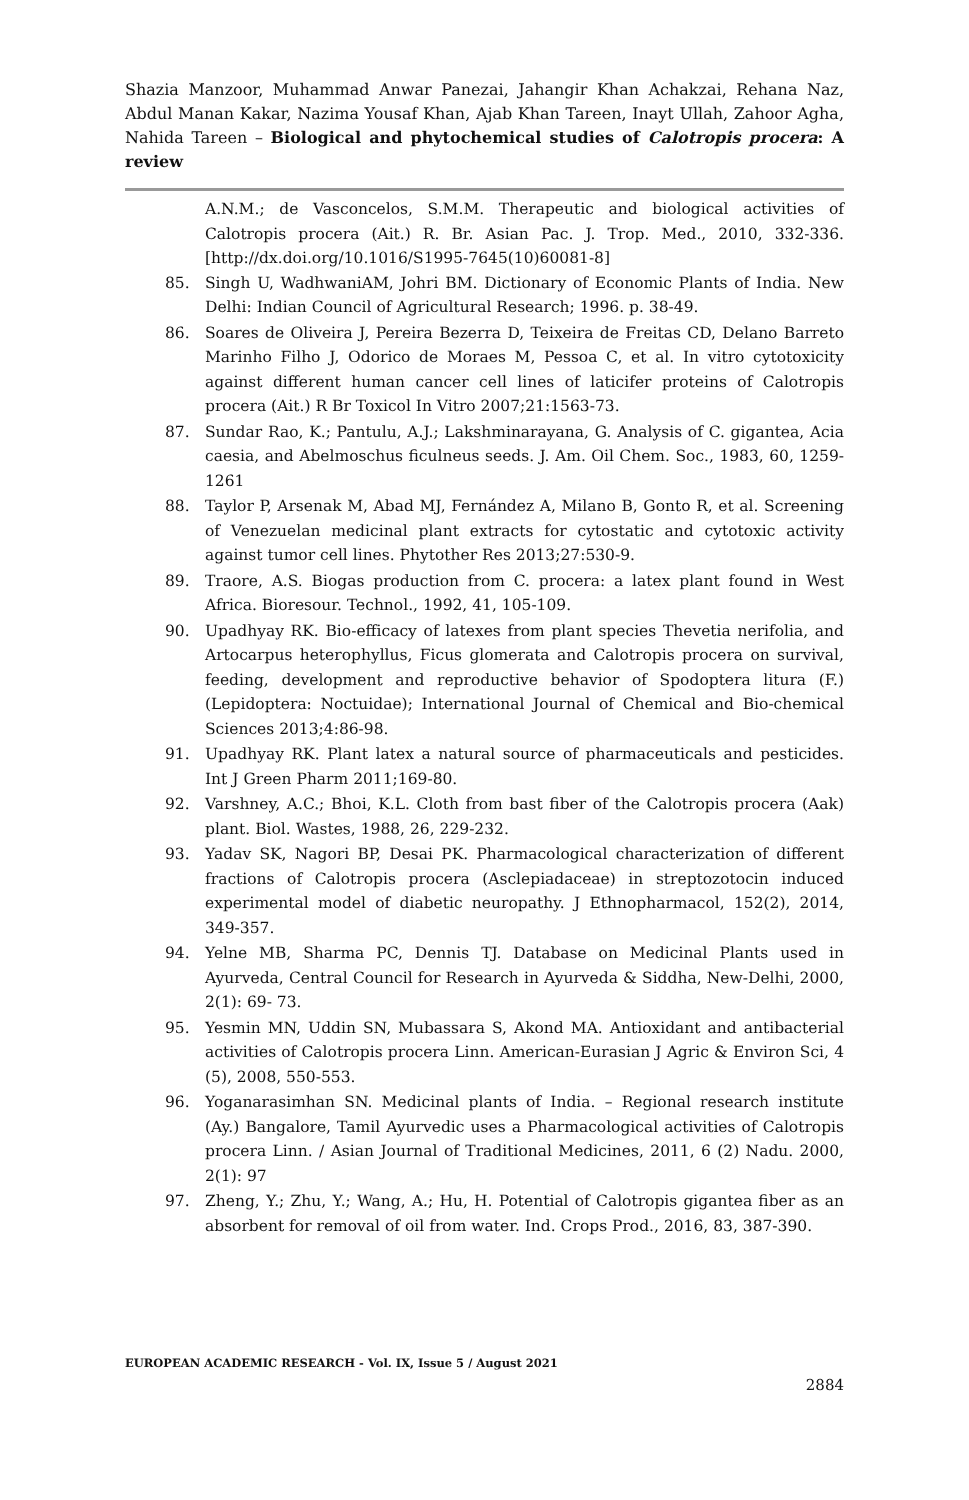Shazia Manzoor, Muhammad Anwar Panezai, Jahangir Khan Achakzai, Rehana Naz, Abdul Manan Kakar, Nazima Yousaf Khan, Ajab Khan Tareen, Inayt Ullah, Zahoor Agha, Nahida Tareen – Biological and phytochemical studies of Calotropis procera: A review
A.N.M.; de Vasconcelos, S.M.M. Therapeutic and biological activities of Calotropis procera (Ait.) R. Br. Asian Pac. J. Trop. Med., 2010, 332-336.[http://dx.doi.org/10.1016/S1995-7645(10)60081-8]
85. Singh U, WadhwaniAM, Johri BM. Dictionary of Economic Plants of India. New Delhi: Indian Council of Agricultural Research; 1996. p. 38-49.
86. Soares de Oliveira J, Pereira Bezerra D, Teixeira de Freitas CD, Delano Barreto Marinho Filho J, Odorico de Moraes M, Pessoa C, et al. In vitro cytotoxicity against different human cancer cell lines of laticifer proteins of Calotropis procera (Ait.) R Br Toxicol In Vitro 2007;21:1563-73.
87. Sundar Rao, K.; Pantulu, A.J.; Lakshminarayana, G. Analysis of C. gigantea, Acia caesia, and Abelmoschus ficulneus seeds. J. Am. Oil Chem. Soc., 1983, 60, 1259-1261
88. Taylor P, Arsenak M, Abad MJ, Fernández A, Milano B, Gonto R, et al. Screening of Venezuelan medicinal plant extracts for cytostatic and cytotoxic activity against tumor cell lines. Phytother Res 2013;27:530-9.
89. Traore, A.S. Biogas production from C. procera: a latex plant found in West Africa. Bioresour. Technol., 1992, 41, 105-109.
90. Upadhyay RK. Bio-efficacy of latexes from plant species Thevetia nerifolia, and Artocarpus heterophyllus, Ficus glomerata and Calotropis procera on survival, feeding, development and reproductive behavior of Spodoptera litura (F.) (Lepidoptera: Noctuidae); International Journal of Chemical and Bio-chemical Sciences 2013;4:86-98.
91. Upadhyay RK. Plant latex a natural source of pharmaceuticals and pesticides. Int J Green Pharm 2011;169-80.
92. Varshney, A.C.; Bhoi, K.L. Cloth from bast fiber of the Calotropis procera (Aak) plant. Biol. Wastes, 1988, 26, 229-232.
93. Yadav SK, Nagori BP, Desai PK. Pharmacological characterization of different fractions of Calotropis procera (Asclepiadaceae) in streptozotocin induced experimental model of diabetic neuropathy. J Ethnopharmacol, 152(2), 2014, 349-357.
94. Yelne MB, Sharma PC, Dennis TJ. Database on Medicinal Plants used in Ayurveda, Central Council for Research in Ayurveda & Siddha, New-Delhi, 2000, 2(1): 69- 73.
95. Yesmin MN, Uddin SN, Mubassara S, Akond MA. Antioxidant and antibacterial activities of Calotropis procera Linn. American-Eurasian J Agric & Environ Sci, 4 (5), 2008, 550-553.
96. Yoganarasimhan SN. Medicinal plants of India. – Regional research institute (Ay.) Bangalore, Tamil Ayurvedic uses a Pharmacological activities of Calotropis procera Linn. / Asian Journal of Traditional Medicines, 2011, 6 (2) Nadu. 2000, 2(1): 97
97. Zheng, Y.; Zhu, Y.; Wang, A.; Hu, H. Potential of Calotropis gigantea fiber as an absorbent for removal of oil from water. Ind. Crops Prod., 2016, 83, 387-390.
EUROPEAN ACADEMIC RESEARCH - Vol. IX, Issue 5 / August 2021
2884